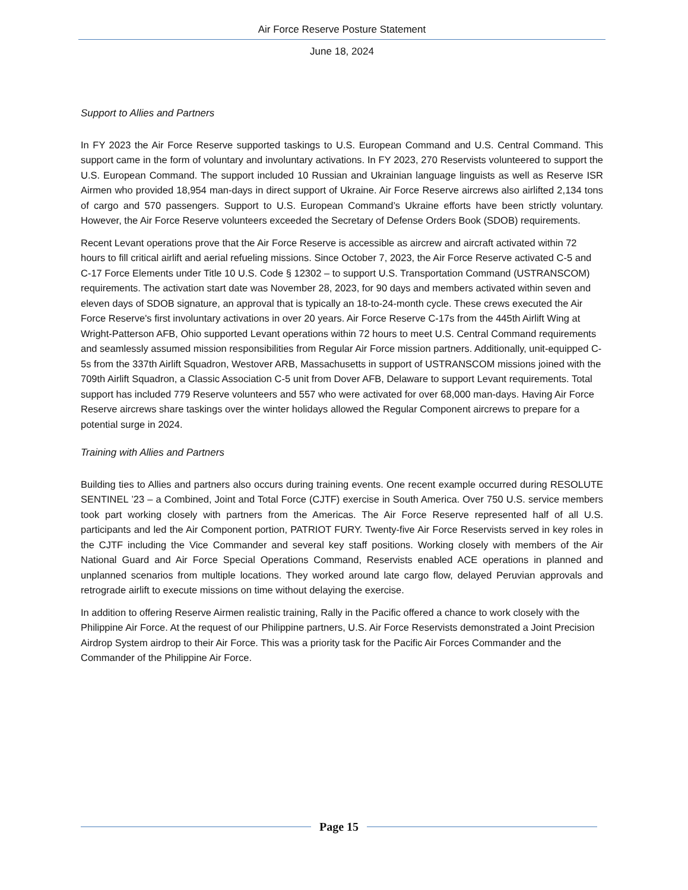Air Force Reserve Posture Statement
June 18, 2024
Support to Allies and Partners
In FY 2023 the Air Force Reserve supported taskings to U.S. European Command and U.S. Central Command. This support came in the form of voluntary and involuntary activations. In FY 2023, 270 Reservists volunteered to support the U.S. European Command. The support included 10 Russian and Ukrainian language linguists as well as Reserve ISR Airmen who provided 18,954 man-days in direct support of Ukraine. Air Force Reserve aircrews also airlifted 2,134 tons of cargo and 570 passengers. Support to U.S. European Command’s Ukraine efforts have been strictly voluntary. However, the Air Force Reserve volunteers exceeded the Secretary of Defense Orders Book (SDOB) requirements.
Recent Levant operations prove that the Air Force Reserve is accessible as aircrew and aircraft activated within 72 hours to fill critical airlift and aerial refueling missions. Since October 7, 2023, the Air Force Reserve activated C-5 and C-17 Force Elements under Title 10 U.S. Code § 12302 – to support U.S. Transportation Command (USTRANSCOM) requirements. The activation start date was November 28, 2023, for 90 days and members activated within seven and eleven days of SDOB signature, an approval that is typically an 18-to-24-month cycle. These crews executed the Air Force Reserve's first involuntary activations in over 20 years. Air Force Reserve C-17s from the 445th Airlift Wing at Wright-Patterson AFB, Ohio supported Levant operations within 72 hours to meet U.S. Central Command requirements and seamlessly assumed mission responsibilities from Regular Air Force mission partners. Additionally, unit-equipped C-5s from the 337th Airlift Squadron, Westover ARB, Massachusetts in support of USTRANSCOM missions joined with the 709th Airlift Squadron, a Classic Association C-5 unit from Dover AFB, Delaware to support Levant requirements. Total support has included 779 Reserve volunteers and 557 who were activated for over 68,000 man-days. Having Air Force Reserve aircrews share taskings over the winter holidays allowed the Regular Component aircrews to prepare for a potential surge in 2024.
Training with Allies and Partners
Building ties to Allies and partners also occurs during training events. One recent example occurred during RESOLUTE SENTINEL ’23 – a Combined, Joint and Total Force (CJTF) exercise in South America. Over 750 U.S. service members took part working closely with partners from the Americas. The Air Force Reserve represented half of all U.S. participants and led the Air Component portion, PATRIOT FURY. Twenty-five Air Force Reservists served in key roles in the CJTF including the Vice Commander and several key staff positions. Working closely with members of the Air National Guard and Air Force Special Operations Command, Reservists enabled ACE operations in planned and unplanned scenarios from multiple locations. They worked around late cargo flow, delayed Peruvian approvals and retrograde airlift to execute missions on time without delaying the exercise.
In addition to offering Reserve Airmen realistic training, Rally in the Pacific offered a chance to work closely with the Philippine Air Force. At the request of our Philippine partners, U.S. Air Force Reservists demonstrated a Joint Precision Airdrop System airdrop to their Air Force. This was a priority task for the Pacific Air Forces Commander and the Commander of the Philippine Air Force.
Page 15